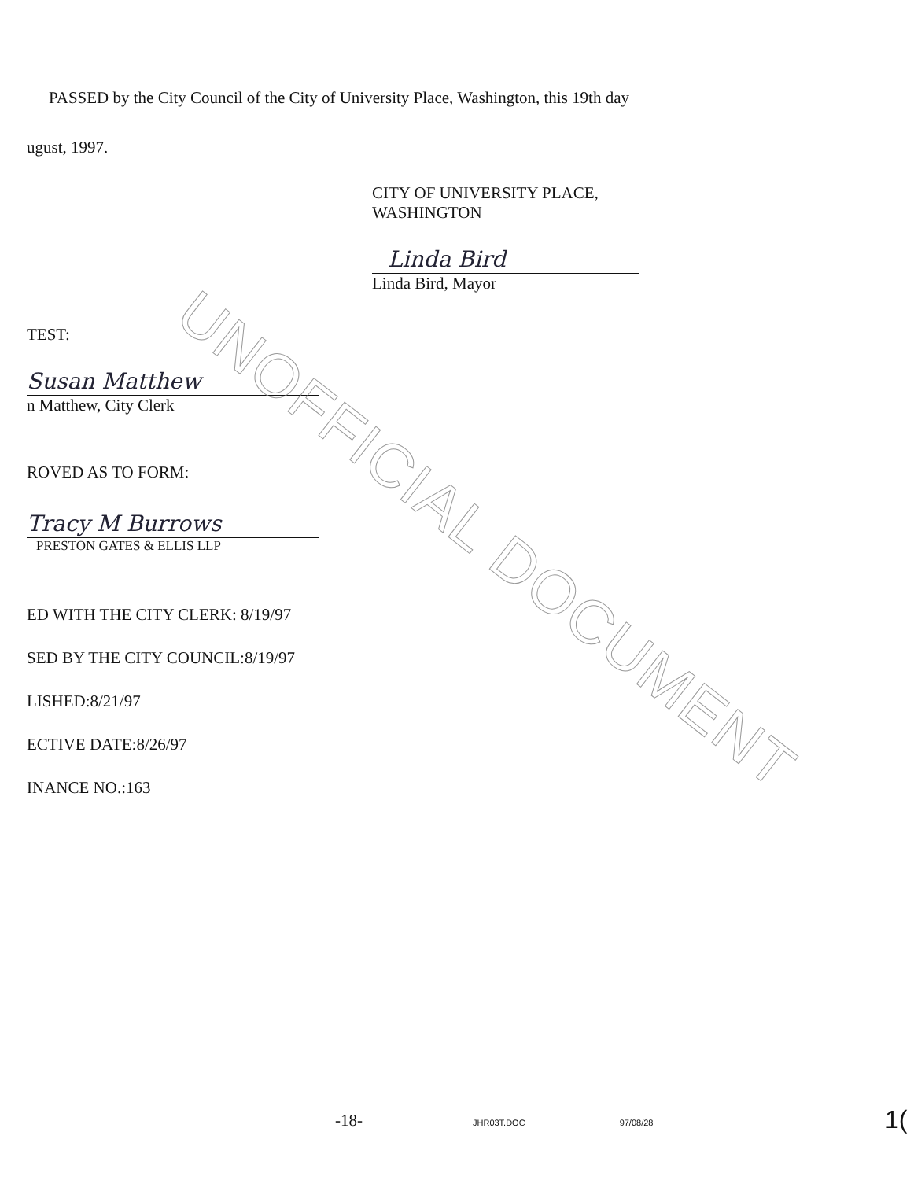UNOFFICIAL DOCUMENT
PASSED by the City Council of the City of University Place, Washington, this 19th day
ugust, 1997.
CITY OF UNIVERSITY PLACE,
WASHINGTON
Linda Bird
Linda Bird, Mayor
TEST:
Susan Matthew
n Matthew, City Clerk
ROVED AS TO FORM:
Tracy M Burrows
PRESTON GATES & ELLIS LLP
ED WITH THE CITY CLERK: 8/19/97
SED BY THE CITY COUNCIL:8/19/97
LISHED:8/21/97
ECTIVE DATE:8/26/97
INANCE NO.:163
-18- JHR03T.DOC 97/08/28 1(